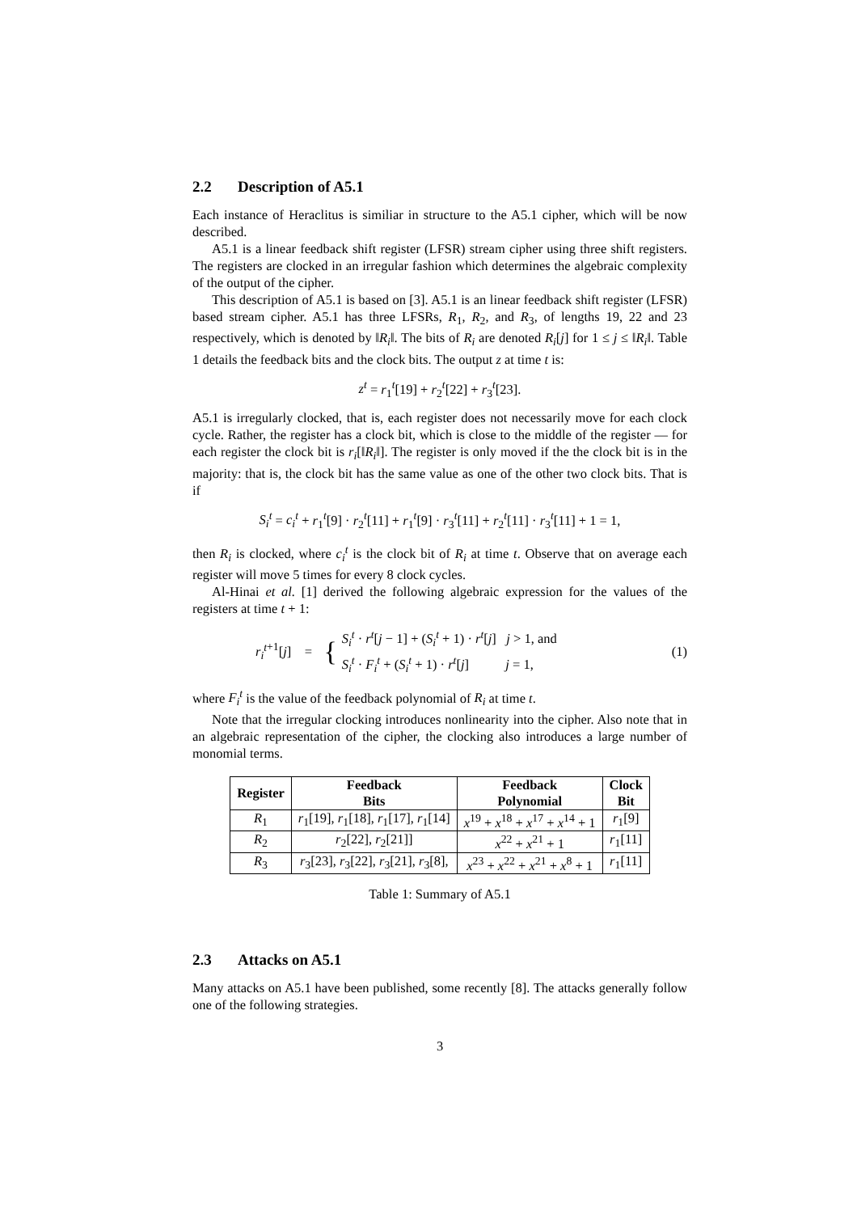2.2 Description of A5.1
Each instance of Heraclitus is similiar in structure to the A5.1 cipher, which will be now described.
A5.1 is a linear feedback shift register (LFSR) stream cipher using three shift registers. The registers are clocked in an irregular fashion which determines the algebraic complexity of the output of the cipher.
This description of A5.1 is based on [3]. A5.1 is an linear feedback shift register (LFSR) based stream cipher. A5.1 has three LFSRs, R<sub>1</sub>, R<sub>2</sub>, and R<sub>3</sub>, of lengths 19, 22 and 23 respectively, which is denoted by ‖R<sub>i</sub>‖. The bits of R<sub>i</sub> are denoted R<sub>i</sub>[j] for 1 ≤ j ≤ ‖R<sub>i</sub>‖. Table 1 details the feedback bits and the clock bits. The output z at time t is:
z<sup>t</sup> = r<sub>1</sub><sup>t</sup>[19] + r<sub>2</sub><sup>t</sup>[22] + r<sub>3</sub><sup>t</sup>[23].
A5.1 is irregularly clocked, that is, each register does not necessarily move for each clock cycle. Rather, the register has a clock bit, which is close to the middle of the register — for each register the clock bit is r<sub>i</sub>[‖R<sub>i</sub>‖]. The register is only moved if the the clock bit is in the majority: that is, the clock bit has the same value as one of the other two clock bits. That is if
S<sub>i</sub><sup>t</sup> = c<sub>i</sub><sup>t</sup> + r<sub>1</sub><sup>t</sup>[9] · r<sub>2</sub><sup>t</sup>[11] + r<sub>1</sub><sup>t</sup>[9] · r<sub>3</sub><sup>t</sup>[11] + r<sub>2</sub><sup>t</sup>[11] · r<sub>3</sub><sup>t</sup>[11] + 1 = 1,
then R<sub>i</sub> is clocked, where c<sub>i</sub><sup>t</sup> is the clock bit of R<sub>i</sub> at time t. Observe that on average each register will move 5 times for every 8 clock cycles.
Al-Hinai et al. [1] derived the following algebraic expression for the values of the registers at time t + 1:
r<sub>i</sub><sup>t</sup><sup>+1</sup>[j] =
{
S<sub>i</sub><sup>t</sup> · r<sup>t</sup>[j − 1] + (S<sub>i</sub><sup>t</sup> + 1) · r<sup>t</sup>[j] j > 1, and
S<sub>i</sub><sup>t</sup> · F<sub>i</sub><sup>t</sup> + (S<sub>i</sub><sup>t</sup> + 1) · r<sup>t</sup>[j] j = 1,
(1)
where F<sub>i</sub><sup>t</sup> is the value of the feedback polynomial of R<sub>i</sub> at time t.
Note that the irregular clocking introduces nonlinearity into the cipher. Also note that in an algebraic representation of the cipher, the clocking also introduces a large number of monomial terms.
| Register | Feedback Bits | Feedback Polynomial | Clock Bit |
| --- | --- | --- | --- |
| R<sub>1</sub> | r<sub>1</sub>[19], r<sub>1</sub>[18], r<sub>1</sub>[17], r<sub>1</sub>[14] | x<sup>19</sup> + x<sup>18</sup> + x<sup>17</sup> + x<sup>14</sup> + 1 | r<sub>1</sub>[9] |
| R<sub>2</sub> | r<sub>2</sub>[22], r<sub>2</sub>[21]] | x<sup>22</sup> + x<sup>21</sup> + 1 | r<sub>1</sub>[11] |
| R<sub>3</sub> | r<sub>3</sub>[23], r<sub>3</sub>[22], r<sub>3</sub>[21], r<sub>3</sub>[8], | x<sup>23</sup> + x<sup>22</sup> + x<sup>21</sup> + x<sup>8</sup> + 1 | r<sub>1</sub>[11] |
Table 1: Summary of A5.1
2.3 Attacks on A5.1
Many attacks on A5.1 have been published, some recently [8]. The attacks generally follow one of the following strategies.
3